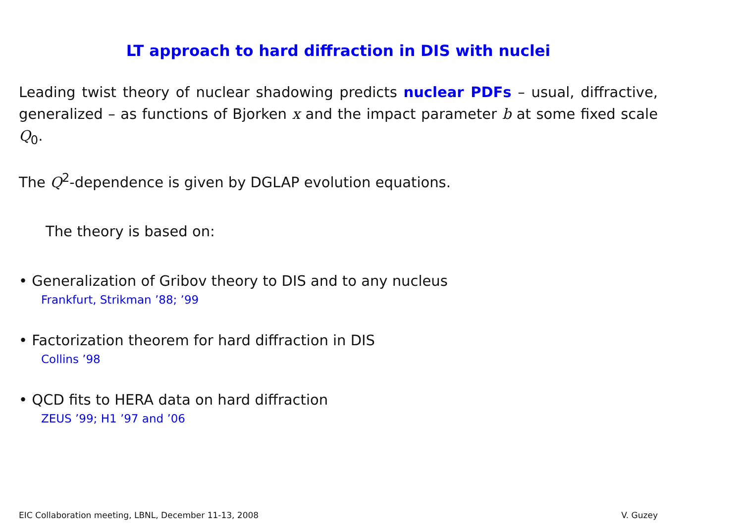LT approach to hard diffraction in DIS with nuclei
Leading twist theory of nuclear shadowing predicts nuclear PDFs – usual, diffractive, generalized – as functions of Bjorken x and the impact parameter b at some fixed scale Q<sub>0</sub>.
The Q<sup>2</sup>-dependence is given by DGLAP evolution equations.
The theory is based on:
• Generalization of Gribov theory to DIS and to any nucleus
Frankfurt, Strikman ’88; ’99
• Factorization theorem for hard diffraction in DIS
Collins ’98
• QCD fits to HERA data on hard diffraction
ZEUS ’99; H1 ’97 and ’06
EIC Collaboration meeting, LBNL, December 11-13, 2008 V. Guzey